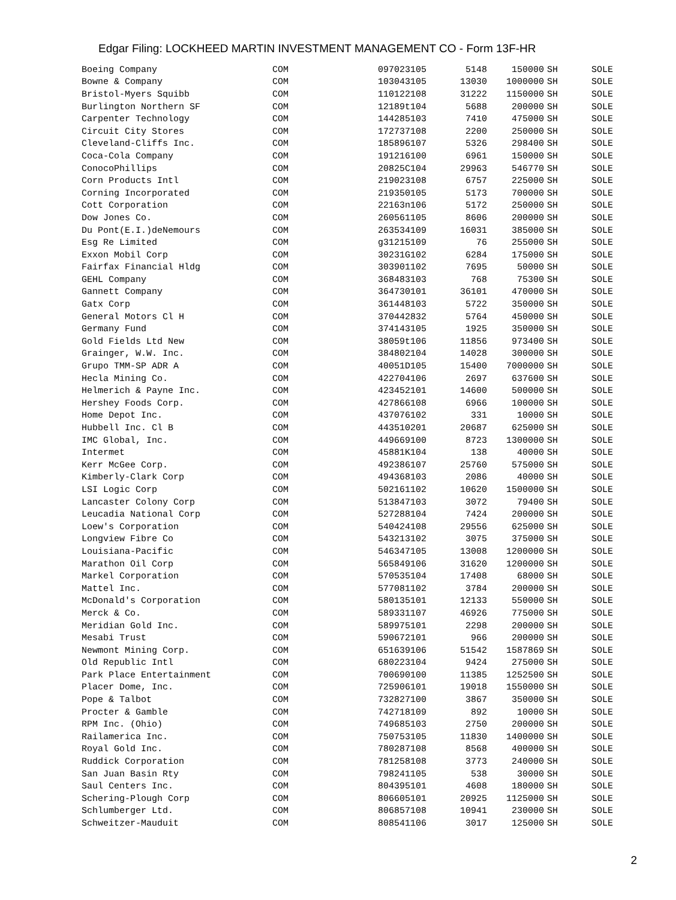Edgar Filing: LOCKHEED MARTIN INVESTMENT MANAGEMENT CO - Form 13F-HR
| Boeing Company | COM | 097023105 | 5148 | 150000 | SH | SOLE |
| Bowne & Company | COM | 103043105 | 13030 | 1000000 | SH | SOLE |
| Bristol-Myers Squibb | COM | 110122108 | 31222 | 1150000 | SH | SOLE |
| Burlington Northern SF | COM | 12189t104 | 5688 | 200000 | SH | SOLE |
| Carpenter Technology | COM | 144285103 | 7410 | 475000 | SH | SOLE |
| Circuit City Stores | COM | 172737108 | 2200 | 250000 | SH | SOLE |
| Cleveland-Cliffs Inc. | COM | 185896107 | 5326 | 298400 | SH | SOLE |
| Coca-Cola Company | COM | 191216100 | 6961 | 150000 | SH | SOLE |
| ConocoPhillips | COM | 20825C104 | 29963 | 546770 | SH | SOLE |
| Corn Products Intl | COM | 219023108 | 6757 | 225000 | SH | SOLE |
| Corning Incorporated | COM | 219350105 | 5173 | 700000 | SH | SOLE |
| Cott Corporation | COM | 22163n106 | 5172 | 250000 | SH | SOLE |
| Dow Jones Co. | COM | 260561105 | 8606 | 200000 | SH | SOLE |
| Du Pont(E.I.)deNemours | COM | 263534109 | 16031 | 385000 | SH | SOLE |
| Esg Re Limited | COM | g31215109 | 76 | 255000 | SH | SOLE |
| Exxon Mobil Corp | COM | 30231G102 | 6284 | 175000 | SH | SOLE |
| Fairfax Financial Hldg | COM | 303901102 | 7695 | 50000 | SH | SOLE |
| GEHL Company | COM | 368483103 | 768 | 75300 | SH | SOLE |
| Gannett Company | COM | 364730101 | 36101 | 470000 | SH | SOLE |
| Gatx Corp | COM | 361448103 | 5722 | 350000 | SH | SOLE |
| General Motors Cl H | COM | 370442832 | 5764 | 450000 | SH | SOLE |
| Germany Fund | COM | 374143105 | 1925 | 350000 | SH | SOLE |
| Gold Fields Ltd New | COM | 38059t106 | 11856 | 973400 | SH | SOLE |
| Grainger, W.W. Inc. | COM | 384802104 | 14028 | 300000 | SH | SOLE |
| Grupo TMM-SP ADR A | COM | 40051D105 | 15400 | 7000000 | SH | SOLE |
| Hecla Mining Co. | COM | 422704106 | 2697 | 637600 | SH | SOLE |
| Helmerich & Payne Inc. | COM | 423452101 | 14600 | 500000 | SH | SOLE |
| Hershey Foods Corp. | COM | 427866108 | 6966 | 100000 | SH | SOLE |
| Home Depot Inc. | COM | 437076102 | 331 | 10000 | SH | SOLE |
| Hubbell Inc. Cl B | COM | 443510201 | 20687 | 625000 | SH | SOLE |
| IMC Global, Inc. | COM | 449669100 | 8723 | 1300000 | SH | SOLE |
| Intermet | COM | 45881K104 | 138 | 40000 | SH | SOLE |
| Kerr McGee Corp. | COM | 492386107 | 25760 | 575000 | SH | SOLE |
| Kimberly-Clark Corp | COM | 494368103 | 2086 | 40000 | SH | SOLE |
| LSI Logic Corp | COM | 502161102 | 10620 | 1500000 | SH | SOLE |
| Lancaster Colony Corp | COM | 513847103 | 3072 | 79400 | SH | SOLE |
| Leucadia National Corp | COM | 527288104 | 7424 | 200000 | SH | SOLE |
| Loew's Corporation | COM | 540424108 | 29556 | 625000 | SH | SOLE |
| Longview Fibre Co | COM | 543213102 | 3075 | 375000 | SH | SOLE |
| Louisiana-Pacific | COM | 546347105 | 13008 | 1200000 | SH | SOLE |
| Marathon Oil Corp | COM | 565849106 | 31620 | 1200000 | SH | SOLE |
| Markel Corporation | COM | 570535104 | 17408 | 68000 | SH | SOLE |
| Mattel Inc. | COM | 577081102 | 3784 | 200000 | SH | SOLE |
| McDonald's Corporation | COM | 580135101 | 12133 | 550000 | SH | SOLE |
| Merck & Co. | COM | 589331107 | 46926 | 775000 | SH | SOLE |
| Meridian Gold Inc. | COM | 589975101 | 2298 | 200000 | SH | SOLE |
| Mesabi Trust | COM | 590672101 | 966 | 200000 | SH | SOLE |
| Newmont Mining Corp. | COM | 651639106 | 51542 | 1587869 | SH | SOLE |
| Old Republic Intl | COM | 680223104 | 9424 | 275000 | SH | SOLE |
| Park Place Entertainment | COM | 700690100 | 11385 | 1252500 | SH | SOLE |
| Placer Dome, Inc. | COM | 725906101 | 19018 | 1550000 | SH | SOLE |
| Pope & Talbot | COM | 732827100 | 3867 | 350000 | SH | SOLE |
| Procter & Gamble | COM | 742718109 | 892 | 10000 | SH | SOLE |
| RPM Inc. (Ohio) | COM | 749685103 | 2750 | 200000 | SH | SOLE |
| Railamerica Inc. | COM | 750753105 | 11830 | 1400000 | SH | SOLE |
| Royal Gold Inc. | COM | 780287108 | 8568 | 400000 | SH | SOLE |
| Ruddick Corporation | COM | 781258108 | 3773 | 240000 | SH | SOLE |
| San Juan Basin Rty | COM | 798241105 | 538 | 30000 | SH | SOLE |
| Saul Centers Inc. | COM | 804395101 | 4608 | 180000 | SH | SOLE |
| Schering-Plough Corp | COM | 806605101 | 20925 | 1125000 | SH | SOLE |
| Schlumberger Ltd. | COM | 806857108 | 10941 | 230000 | SH | SOLE |
| Schweitzer-Mauduit | COM | 808541106 | 3017 | 125000 | SH | SOLE |
2